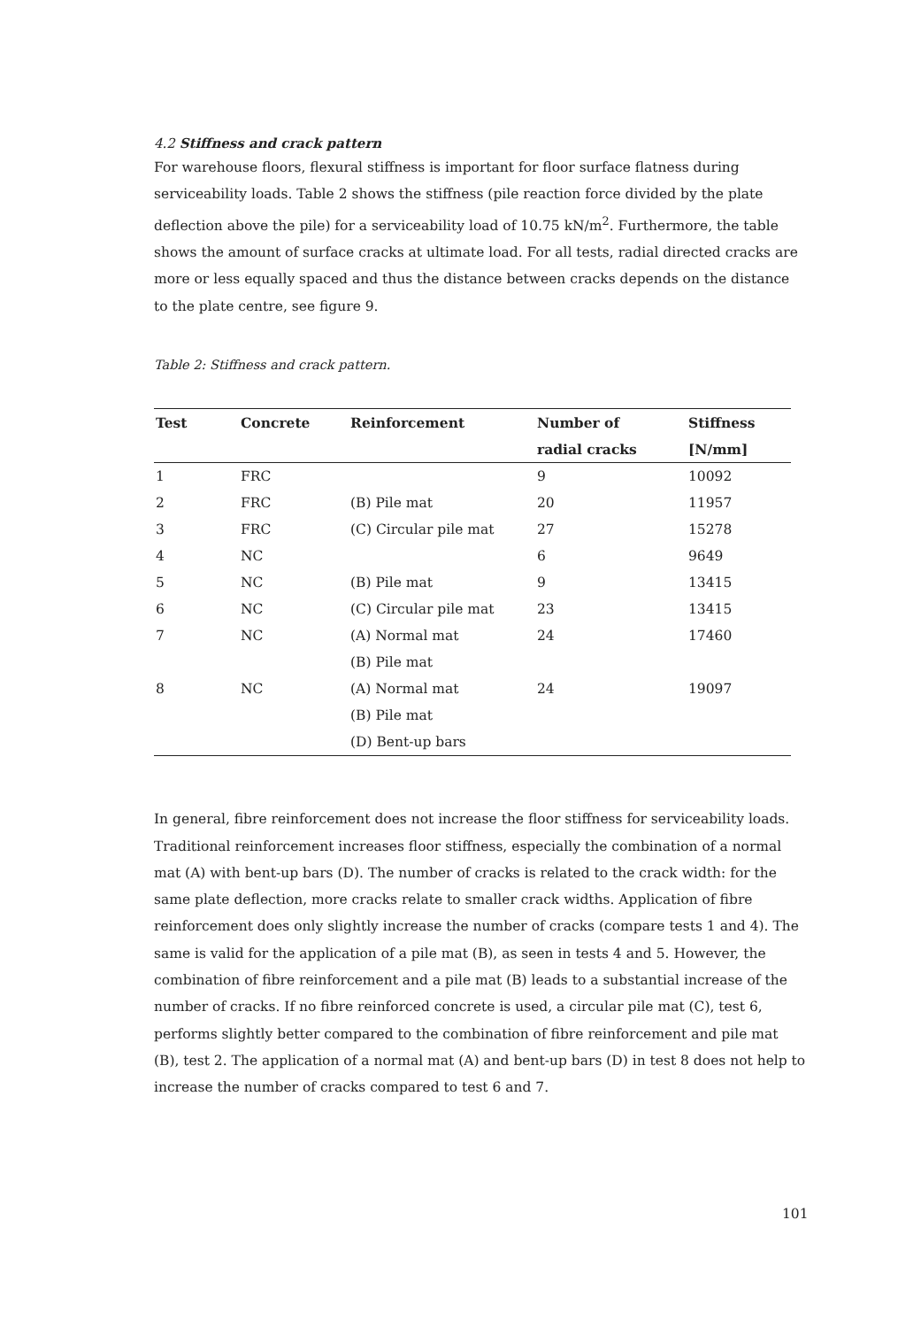4.2 Stiffness and crack pattern
For warehouse floors, flexural stiffness is important for floor surface flatness during serviceability loads. Table 2 shows the stiffness (pile reaction force divided by the plate deflection above the pile) for a serviceability load of 10.75 kN/m<sup>2</sup>. Furthermore, the table shows the amount of surface cracks at ultimate load. For all tests, radial directed cracks are more or less equally spaced and thus the distance between cracks depends on the distance to the plate centre, see figure 9.
Table 2: Stiffness and crack pattern.
| Test | Concrete | Reinforcement | Number of | Stiffness |
| --- | --- | --- | --- | --- |
| | | | radial cracks | [N/mm] |
| 1 | FRC | | 9 | 10092 |
| 2 | FRC | (B) Pile mat | 20 | 11957 |
| 3 | FRC | (C) Circular pile mat | 27 | 15278 |
| 4 | NC | | 6 | 9649 |
| 5 | NC | (B) Pile mat | 9 | 13415 |
| 6 | NC | (C) Circular pile mat | 23 | 13415 |
| 7 | NC | (A) Normal mat | 24 | 17460 |
| | | (B) Pile mat | | |
| 8 | NC | (A) Normal mat | 24 | 19097 |
| | | (B) Pile mat | | |
| | | (D) Bent-up bars | | |
In general, fibre reinforcement does not increase the floor stiffness for serviceability loads. Traditional reinforcement increases floor stiffness, especially the combination of a normal mat (A) with bent-up bars (D). The number of cracks is related to the crack width: for the same plate deflection, more cracks relate to smaller crack widths. Application of fibre reinforcement does only slightly increase the number of cracks (compare tests 1 and 4). The same is valid for the application of a pile mat (B), as seen in tests 4 and 5. However, the combination of fibre reinforcement and a pile mat (B) leads to a substantial increase of the number of cracks. If no fibre reinforced concrete is used, a circular pile mat (C), test 6, performs slightly better compared to the combination of fibre reinforcement and pile mat (B), test 2. The application of a normal mat (A) and bent-up bars (D) in test 8 does not help to increase the number of cracks compared to test 6 and 7.
101